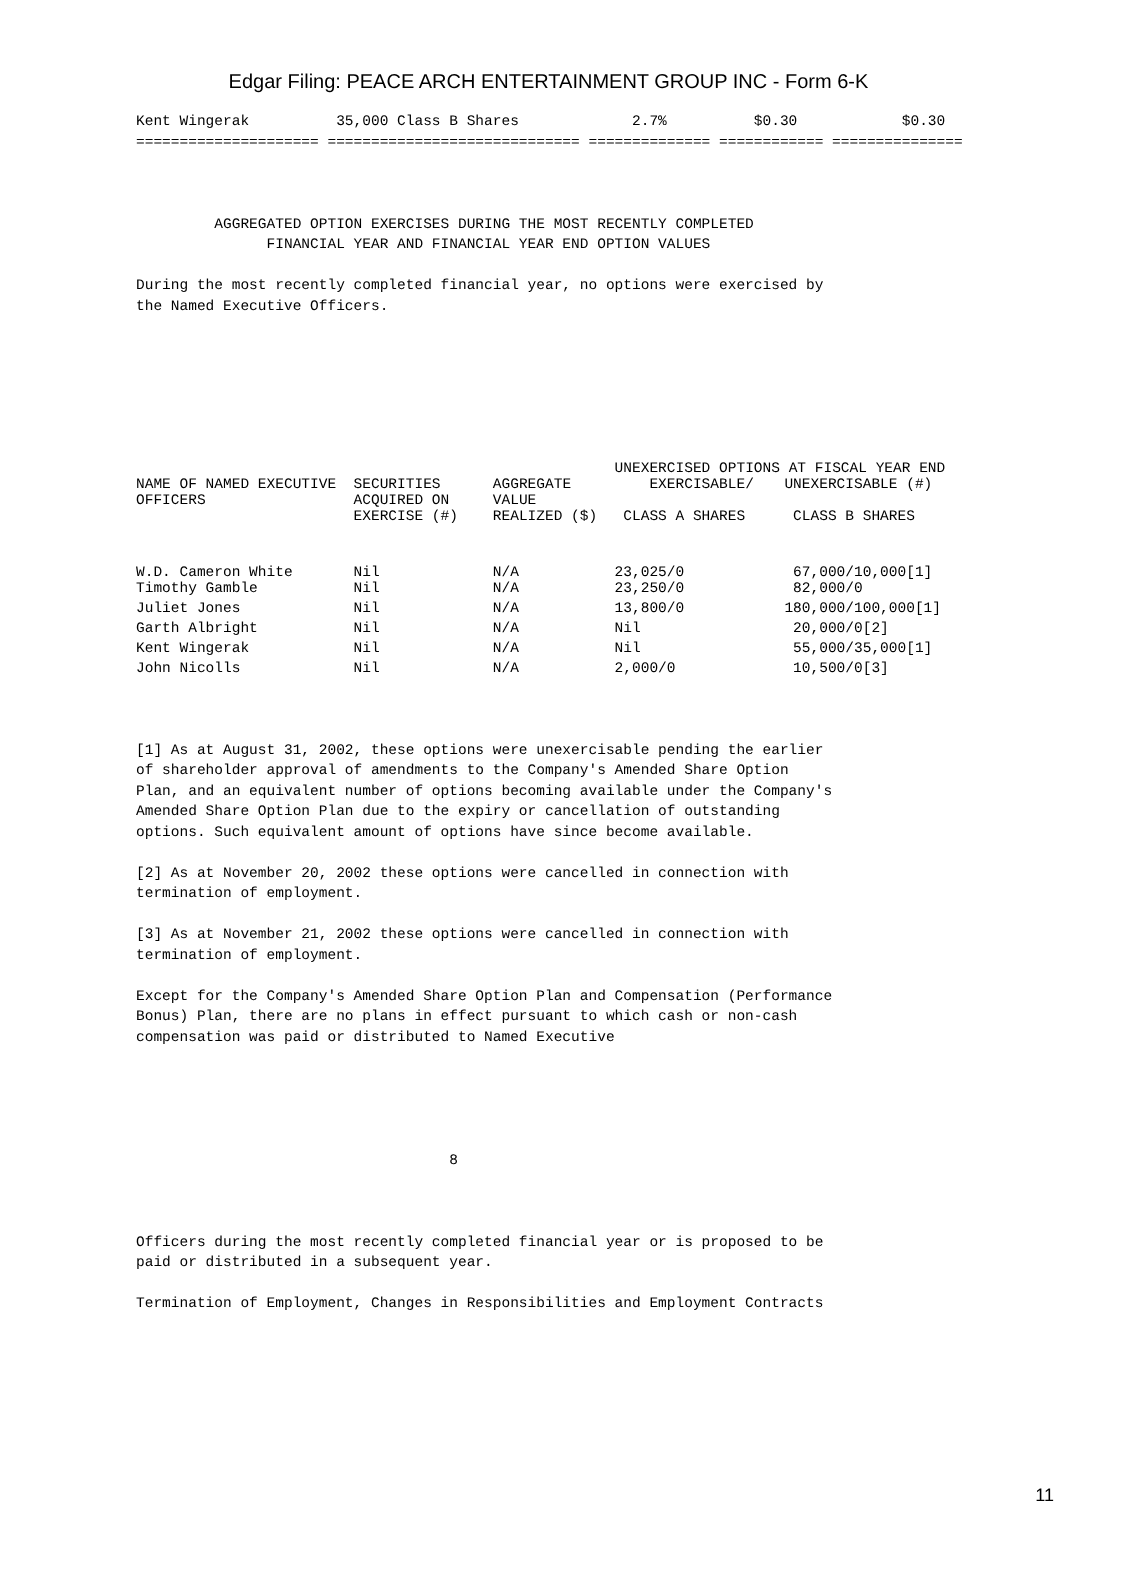Edgar Filing: PEACE ARCH ENTERTAINMENT GROUP INC - Form 6-K
Kent Wingerak          35,000 Class B Shares             2.7%          $0.30            $0.30
===================== ============================= ============== ============ ===============



         AGGREGATED OPTION EXERCISES DURING THE MOST RECENTLY COMPLETED
               FINANCIAL YEAR AND FINANCIAL YEAR END OPTION VALUES

During the most recently completed financial year, no options were exercised by
the Named Executive Officers.
| | | | UNEXERCISED OPTIONS AT FISCAL YEAR END | |
| --- | --- | --- | --- | --- |
| NAME OF NAMED EXECUTIVE OFFICERS | SECURITIES ACQUIRED ON EXERCISE (#) | AGGREGATE VALUE REALIZED ($) | EXERCISABLE/ CLASS A SHARES | UNEXERCISABLE (#) CLASS B SHARES |
| W.D. Cameron White | Nil | N/A | 23,025/0 | 67,000/10,000[1] |
| Timothy Gamble | Nil | N/A | 23,250/0 | 82,000/0 |
| Juliet Jones | Nil | N/A | 13,800/0 | 180,000/100,000[1] |
| Garth Albright | Nil | N/A | Nil | 20,000/0[2] |
| Kent Wingerak | Nil | N/A | Nil | 55,000/35,000[1] |
| John Nicolls | Nil | N/A | 2,000/0 | 10,500/0[3] |
[1] As at August 31, 2002, these options were unexercisable pending the earlier
of shareholder approval of amendments to the Company's Amended Share Option
Plan, and an equivalent number of options becoming available under the Company's
Amended Share Option Plan due to the expiry or cancellation of outstanding
options. Such equivalent amount of options have since become available.

[2] As at November 20, 2002 these options were cancelled in connection with
termination of employment.

[3] As at November 21, 2002 these options were cancelled in connection with
termination of employment.

Except for the Company's Amended Share Option Plan and Compensation (Performance
Bonus) Plan, there are no plans in effect pursuant to which cash or non-cash
compensation was paid or distributed to Named Executive





                                    8



Officers during the most recently completed financial year or is proposed to be
paid or distributed in a subsequent year.

Termination of Employment, Changes in Responsibilities and Employment Contracts
11